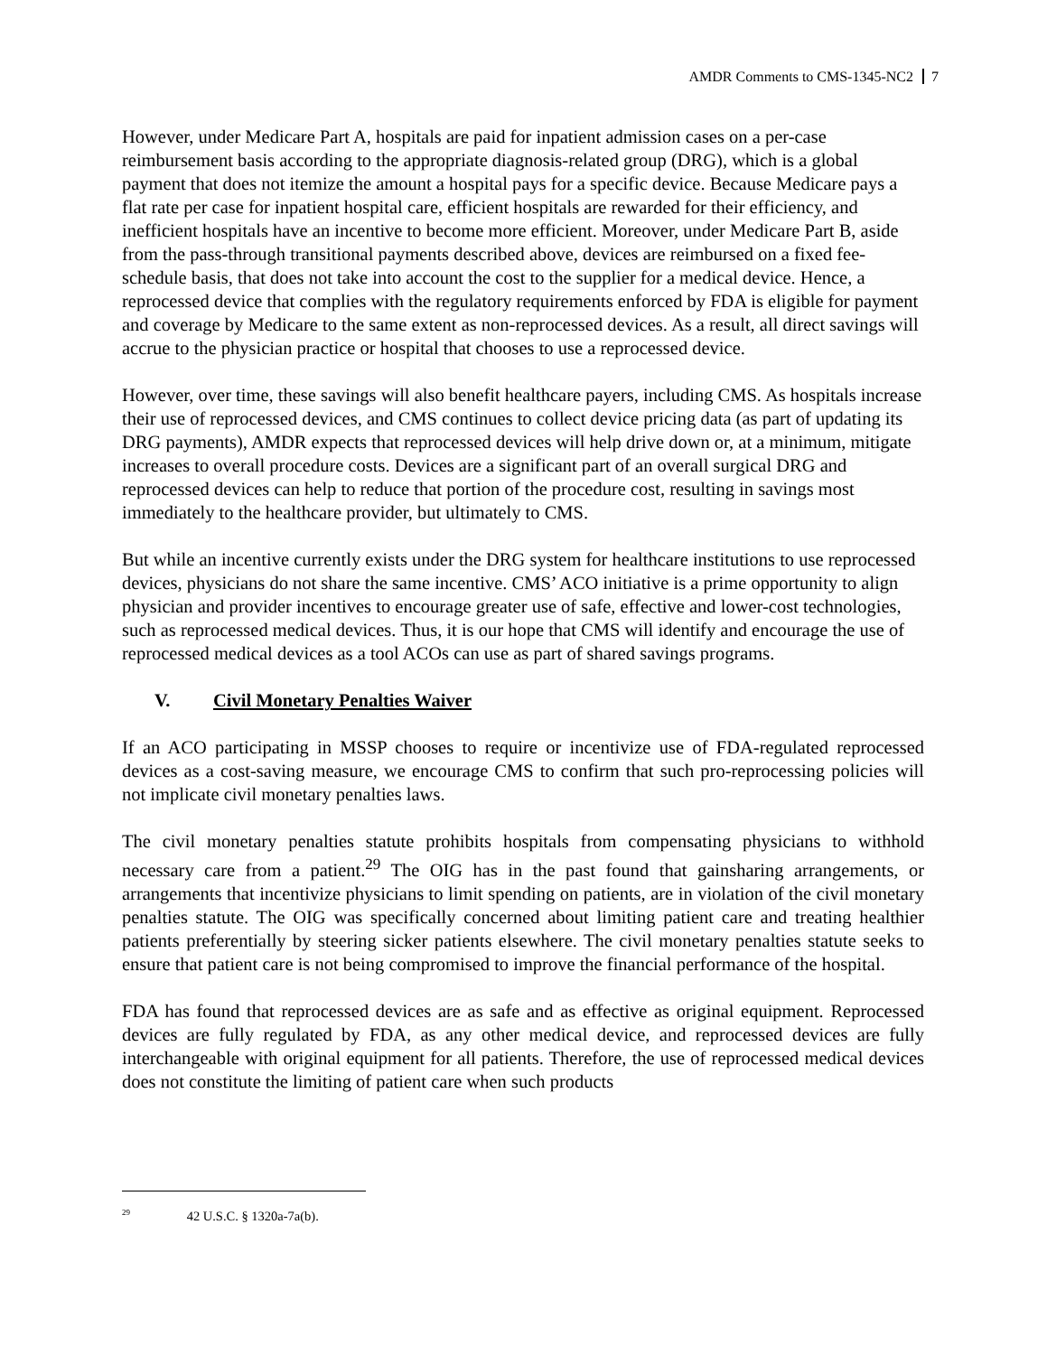AMDR Comments to CMS-1345-NC2 7
However, under Medicare Part A, hospitals are paid for inpatient admission cases on a per-case reimbursement basis according to the appropriate diagnosis-related group (DRG), which is a global payment that does not itemize the amount a hospital pays for a specific device. Because Medicare pays a flat rate per case for inpatient hospital care, efficient hospitals are rewarded for their efficiency, and inefficient hospitals have an incentive to become more efficient. Moreover, under Medicare Part B, aside from the pass-through transitional payments described above, devices are reimbursed on a fixed fee-schedule basis, that does not take into account the cost to the supplier for a medical device. Hence, a reprocessed device that complies with the regulatory requirements enforced by FDA is eligible for payment and coverage by Medicare to the same extent as non-reprocessed devices. As a result, all direct savings will accrue to the physician practice or hospital that chooses to use a reprocessed device.
However, over time, these savings will also benefit healthcare payers, including CMS. As hospitals increase their use of reprocessed devices, and CMS continues to collect device pricing data (as part of updating its DRG payments), AMDR expects that reprocessed devices will help drive down or, at a minimum, mitigate increases to overall procedure costs. Devices are a significant part of an overall surgical DRG and reprocessed devices can help to reduce that portion of the procedure cost, resulting in savings most immediately to the healthcare provider, but ultimately to CMS.
But while an incentive currently exists under the DRG system for healthcare institutions to use reprocessed devices, physicians do not share the same incentive. CMS’ ACO initiative is a prime opportunity to align physician and provider incentives to encourage greater use of safe, effective and lower-cost technologies, such as reprocessed medical devices. Thus, it is our hope that CMS will identify and encourage the use of reprocessed medical devices as a tool ACOs can use as part of shared savings programs.
V. Civil Monetary Penalties Waiver
If an ACO participating in MSSP chooses to require or incentivize use of FDA-regulated reprocessed devices as a cost-saving measure, we encourage CMS to confirm that such pro-reprocessing policies will not implicate civil monetary penalties laws.
The civil monetary penalties statute prohibits hospitals from compensating physicians to withhold necessary care from a patient.<sup>29</sup> The OIG has in the past found that gainsharing arrangements, or arrangements that incentivize physicians to limit spending on patients, are in violation of the civil monetary penalties statute. The OIG was specifically concerned about limiting patient care and treating healthier patients preferentially by steering sicker patients elsewhere. The civil monetary penalties statute seeks to ensure that patient care is not being compromised to improve the financial performance of the hospital.
FDA has found that reprocessed devices are as safe and as effective as original equipment. Reprocessed devices are fully regulated by FDA, as any other medical device, and reprocessed devices are fully interchangeable with original equipment for all patients. Therefore, the use of reprocessed medical devices does not constitute the limiting of patient care when such products
<sup>29</sup> 42 U.S.C. § 1320a-7a(b).